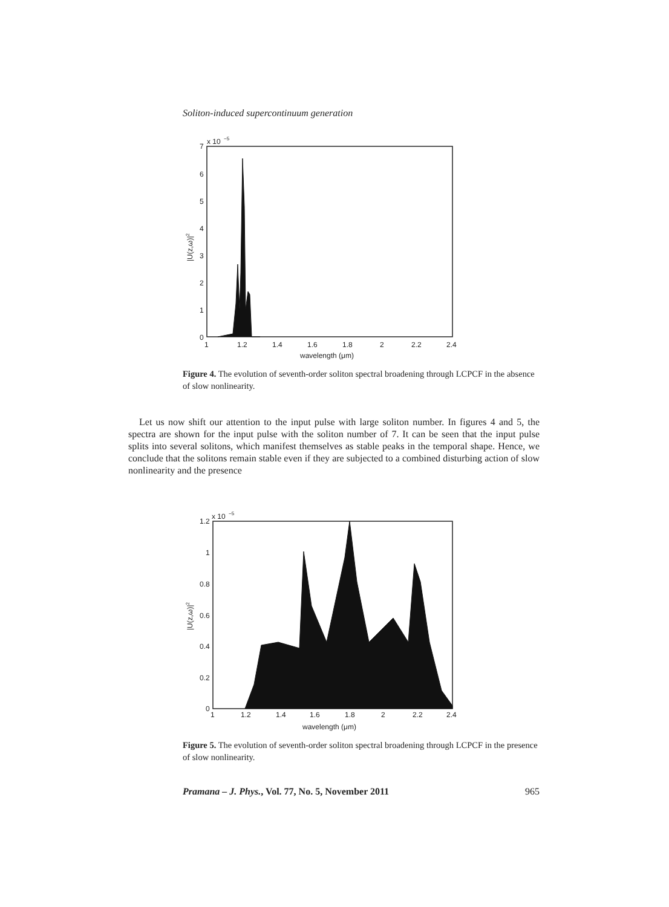Soliton-induced supercontinuum generation
x 10
−5
7
6
5
4
3
2
1
0
1
1.2
1.4
1.6
1.8
2
2.2
2.4
wavelength (μm)
|U(z,ω)|2
Figure 4. The evolution of seventh-order soliton spectral broadening through LCPCF in the absence of slow nonlinearity.
Let us now shift our attention to the input pulse with large soliton number. In figures 4 and 5, the spectra are shown for the input pulse with the soliton number of 7. It can be seen that the input pulse splits into several solitons, which manifest themselves as stable peaks in the temporal shape. Hence, we conclude that the solitons remain stable even if they are subjected to a combined disturbing action of slow nonlinearity and the presence
x 10
−5
1.2
1
0.8
0.6
0.4
0.2
0
1
1.2
1.4
1.6
1.8
2
2.2
2.4
wavelength (μm)
|U(z,ω)|2
Figure 5. The evolution of seventh-order soliton spectral broadening through LCPCF in the presence of slow nonlinearity.
Pramana – J. Phys., Vol. 77, No. 5, November 2011 965